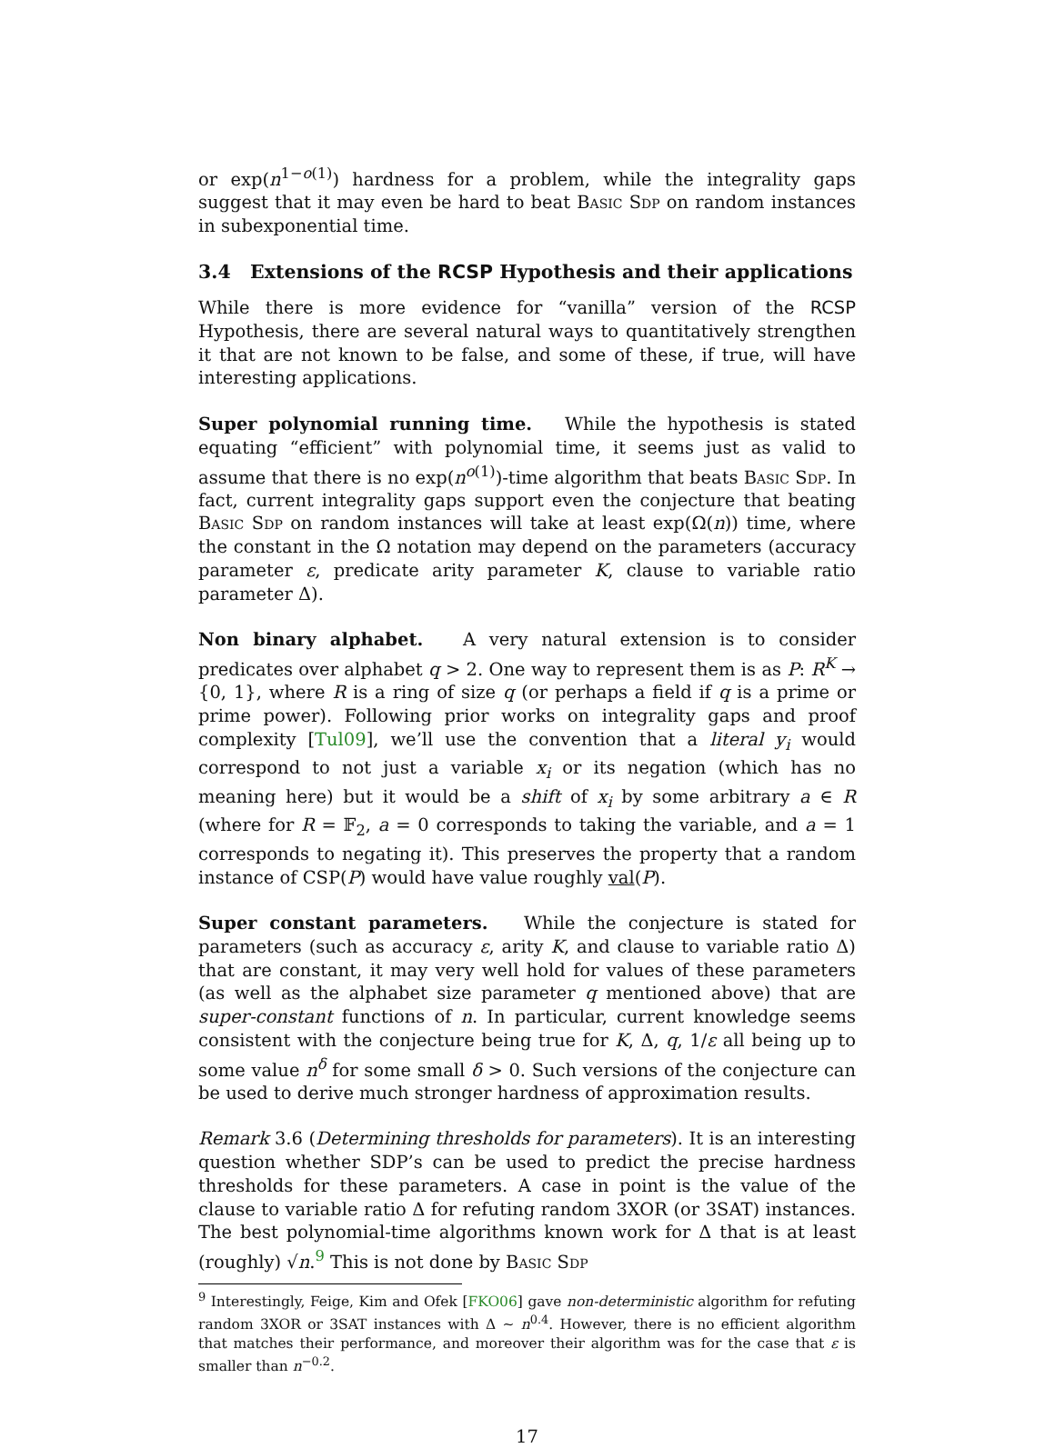or exp(n<sup>1−o(1)</sup>) hardness for a problem, while the integrality gaps suggest that it may even be hard to beat Basic Sdp on random instances in subexponential time.
3.4 Extensions of the RCSP Hypothesis and their applications
While there is more evidence for “vanilla” version of the RCSP Hypothesis, there are several natural ways to quantitatively strengthen it that are not known to be false, and some of these, if true, will have interesting applications.
Super polynomial running time. While the hypothesis is stated equating “efficient” with polynomial time, it seems just as valid to assume that there is no exp(n<sup>o(1)</sup>)-time algorithm that beats Basic Sdp. In fact, current integrality gaps support even the conjecture that beating Basic Sdp on random instances will take at least exp(Ω(n)) time, where the constant in the Ω notation may depend on the parameters (accuracy parameter ε, predicate arity parameter K, clause to variable ratio parameter Δ).
Non binary alphabet. A very natural extension is to consider predicates over alphabet q > 2. One way to represent them is as P: R<sup>K</sup> → {0, 1}, where R is a ring of size q (or perhaps a field if q is a prime or prime power). Following prior works on integrality gaps and proof complexity [Tul09], we’ll use the convention that a literal y<sub>i</sub> would correspond to not just a variable x<sub>i</sub> or its negation (which has no meaning here) but it would be a shift of x<sub>i</sub> by some arbitrary a ∈ R (where for R = 𝔽<sub>2</sub>, a = 0 corresponds to taking the variable, and a = 1 corresponds to negating it). This preserves the property that a random instance of CSP(P) would have value roughly val(P).
Super constant parameters. While the conjecture is stated for parameters (such as accuracy ε, arity K, and clause to variable ratio Δ) that are constant, it may very well hold for values of these parameters (as well as the alphabet size parameter q mentioned above) that are super-constant functions of n. In particular, current knowledge seems consistent with the conjecture being true for K, Δ, q, 1/ε all being up to some value n<sup>δ</sup> for some small δ > 0. Such versions of the conjecture can be used to derive much stronger hardness of approximation results.
Remark 3.6 (Determining thresholds for parameters). It is an interesting question whether SDP’s can be used to predict the precise hardness thresholds for these parameters. A case in point is the value of the clause to variable ratio Δ for refuting random 3XOR (or 3SAT) instances. The best polynomial-time algorithms known work for Δ that is at least (roughly) √n.<sup>9</sup> This is not done by Basic Sdp
<sup>9</sup> Interestingly, Feige, Kim and Ofek [FKO06] gave non-deterministic algorithm for refuting random 3XOR or 3SAT instances with Δ ∼ n<sup>0.4</sup>. However, there is no efficient algorithm that matches their performance, and moreover their algorithm was for the case that ε is smaller than n<sup>−0.2</sup>.
17